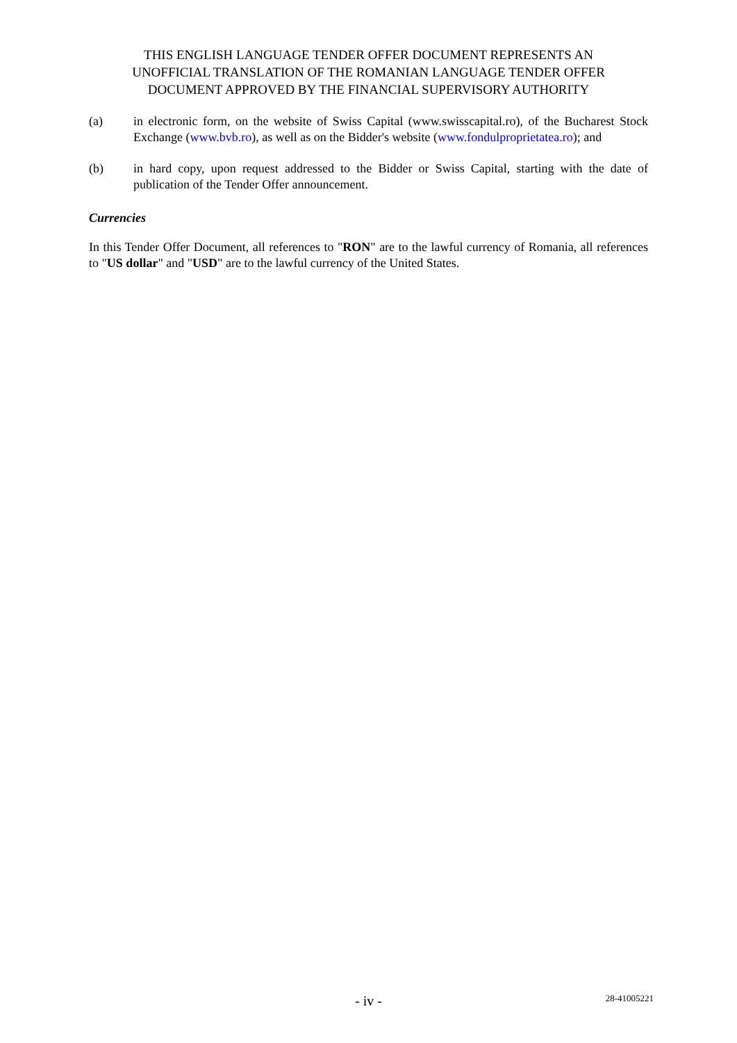THIS ENGLISH LANGUAGE TENDER OFFER DOCUMENT REPRESENTS AN
UNOFFICIAL TRANSLATION OF THE ROMANIAN LANGUAGE TENDER OFFER
DOCUMENT APPROVED BY THE FINANCIAL SUPERVISORY AUTHORITY
(a) in electronic form, on the website of Swiss Capital (www.swisscapital.ro), of the Bucharest Stock Exchange (www.bvb.ro), as well as on the Bidder's website (www.fondulproprietatea.ro); and
(b) in hard copy, upon request addressed to the Bidder or Swiss Capital, starting with the date of publication of the Tender Offer announcement.
Currencies
In this Tender Offer Document, all references to "RON" are to the lawful currency of Romania, all references to "US dollar" and "USD" are to the lawful currency of the United States.
- iv -
28-41005221